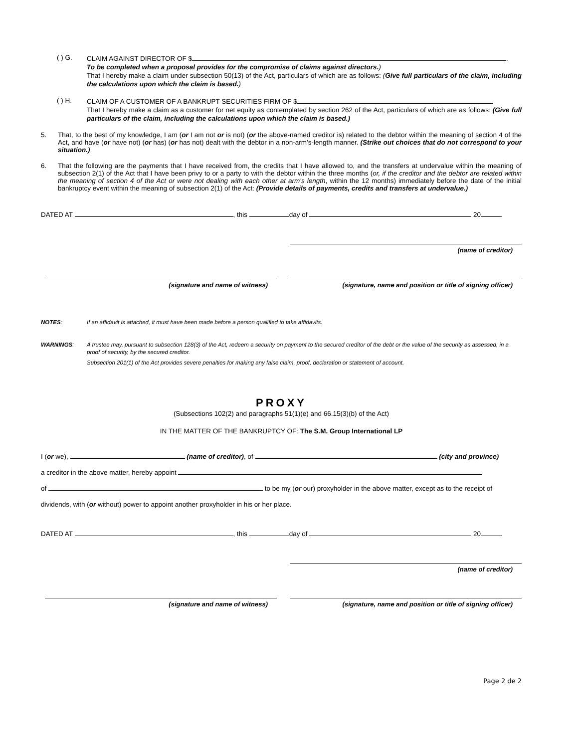( ) G.
CLAIM AGAINST DIRECTOR OF $ .
To be completed when a proposal provides for the compromise of claims against directors.)
That I hereby make a claim under subsection 50(13) of the Act, particulars of which are as follows: (Give full particulars of the claim, including the calculations upon which the claim is based.)
( ) H.
CLAIM OF A CUSTOMER OF A BANKRUPT SECURITIES FIRM OF $ .
That I hereby make a claim as a customer for net equity as contemplated by section 262 of the Act, particulars of which are as follows: (Give full particulars of the claim, including the calculations upon which the claim is based.)
5. That, to the best of my knowledge, I am (or I am not or is not) (or the above-named creditor is) related to the debtor within the meaning of section 4 of the Act, and have (or have not) (or has) (or has not) dealt with the debtor in a non-arm’s-length manner. (Strike out choices that do not correspond to your situation.)
6. That the following are the payments that I have received from, the credits that I have allowed to, and the transfers at undervalue within the meaning of subsection 2(1) of the Act that I have been privy to or a party to with the debtor within the three months (or, if the creditor and the debtor are related within the meaning of section 4 of the Act or were not dealing with each other at arm's length, within the 12 months) immediately before the date of the initial bankruptcy event within the meaning of subsection 2(1) of the Act: (Provide details of payments, credits and transfers at undervalue.)
DATED AT , this day of 20 .
(name of creditor)
(signature and name of witness) (signature, name and position or title of signing officer)
NOTES: If an affidavit is attached, it must have been made before a person qualified to take affidavits.
WARNINGS: A trustee may, pursuant to subsection 128(3) of the Act, redeem a security on payment to the secured creditor of the debt or the value of the security as assessed, in a proof of security, by the secured creditor.
Subsection 201(1) of the Act provides severe penalties for making any false claim, proof, declaration or statement of account.
PROXY
(Subsections 102(2) and paragraphs 51(1)(e) and 66.15(3)(b) of the Act)
IN THE MATTER OF THE BANKRUPTCY OF: The S.M. Group International LP
I (or we), (name of creditor), of (city and province)
a creditor in the above matter, hereby appoint
of to be my (or our) proxyholder in the above matter, except as to the receipt of
dividends, with (or without) power to appoint another proxyholder in his or her place.
DATED AT , this day of 20 .
(name of creditor)
(signature and name of witness) (signature, name and position or title of signing officer)
Page 2 de 2